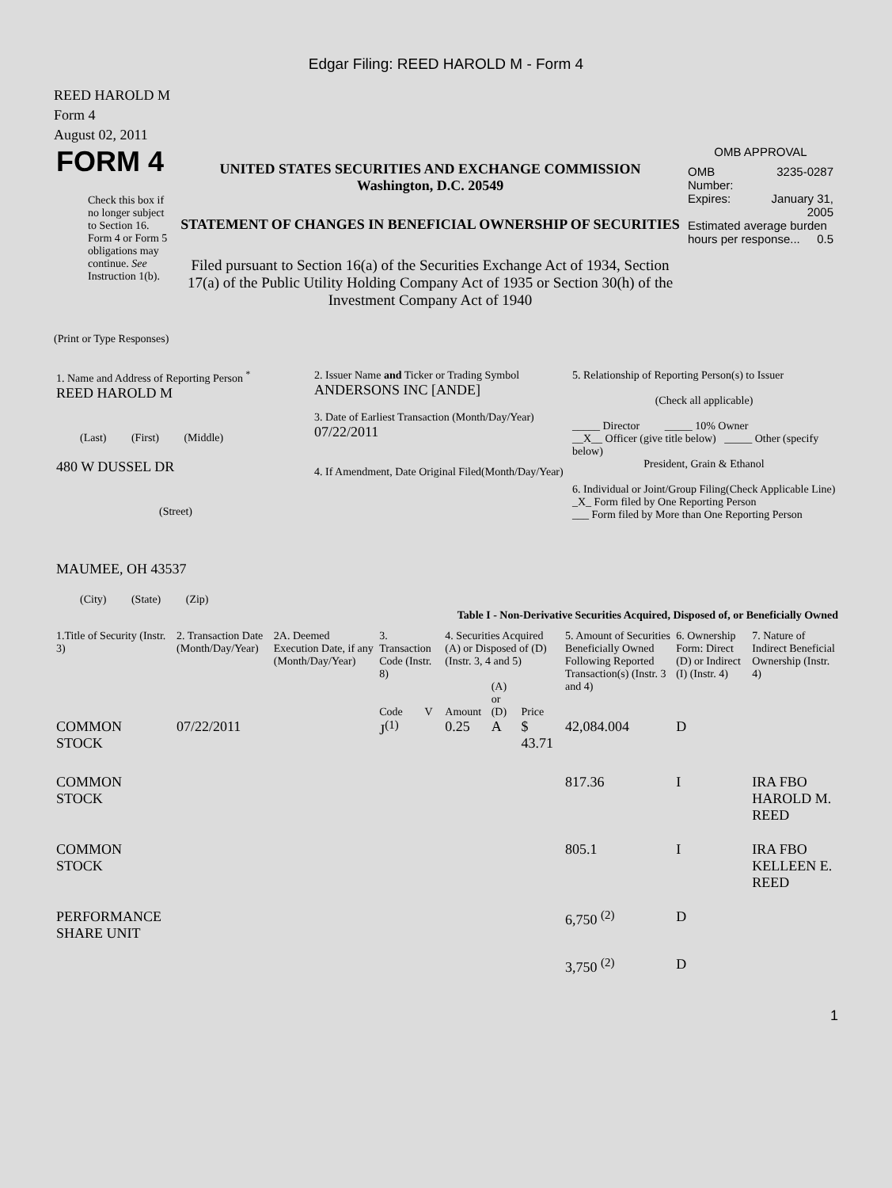Edgar Filing: REED HAROLD M - Form 4
REED HAROLD M
Form 4
August 02, 2011
| FORM 4 Check this box if no longer subject to Section 16. Form 4 or Form 5 obligations may continue. See Instruction 1(b). | UNITED STATES SECURITIES AND EXCHANGE COMMISSION Washington, D.C. 20549 STATEMENT OF CHANGES IN BENEFICIAL OWNERSHIP OF SECURITIES Filed pursuant to Section 16(a) of the Securities Exchange Act of 1934, Section 17(a) of the Public Utility Holding Company Act of 1935 or Section 30(h) of the Investment Company Act of 1940 | OMB APPROVAL / OMB Number: / 3235-0287 / / Expires: / January 31, 2005 / / Estimated average burden hours per response... 0.5 / / |
(Print or Type Responses)
| 1. Name and Address of Reporting Person <sup>*</sup> REED HAROLD M (Last) (First) (Middle) 480 W DUSSEL DR (Street) MAUMEE, OH 43537 (City) (State) (Zip) | 2. Issuer Name and Ticker or Trading Symbol ANDERSONS INC [ANDE] 3. Date of Earliest Transaction (Month/Day/Year) 07/22/2011 4. If Amendment, Date Original Filed(Month/Day/Year) | 5. Relationship of Reporting Person(s) to Issuer (Check all applicable) _____ Director _____ 10% Owner __X__ Officer (give title below) _____ Other (specify below) President, Grain & Ethanol 6. Individual or Joint/Group Filing(Check Applicable Line) _X_ Form filed by One Reporting Person ___ Form filed by More than One Reporting Person |
Table I - Non-Derivative Securities Acquired, Disposed of, or Beneficially Owned
| 1.Title of Security (Instr. 3) | 2. Transaction Date (Month/Day/Year) | 2A. Deemed Execution Date, if any (Month/Day/Year) | 3. Transaction Code (Instr. 8) | | 4. Securities Acquired (A) or Disposed of (D) (Instr. 3, 4 and 5) | | | 5. Amount of Securities Beneficially Owned Following Reported Transaction(s) (Instr. 3 and 4) | 6. Ownership Form: Direct (D) or Indirect (I) (Instr. 4) | 7. Nature of Indirect Beneficial Ownership (Instr. 4) |
| --- | --- | --- | --- | --- | --- | --- | --- | --- | --- | --- |
| | | | Code | V | Amount | (A) or (D) | Price | | | |
| COMMON STOCK | 07/22/2011 | | J<sup>(1)</sup> | | 0.25 | A | $ 43.71 | 42,084.004 | D | |
| COMMON STOCK | | | | | | | | 817.36 | I | IRA FBO HAROLD M. REED |
| COMMON STOCK | | | | | | | | 805.1 | I | IRA FBO KELLEEN E. REED |
| PERFORMANCE SHARE UNIT | | | | | | | | 6,750 <sup>(2)</sup> | D | |
| | | | | | | | | 3,750 <sup>(2)</sup> | D | |
1